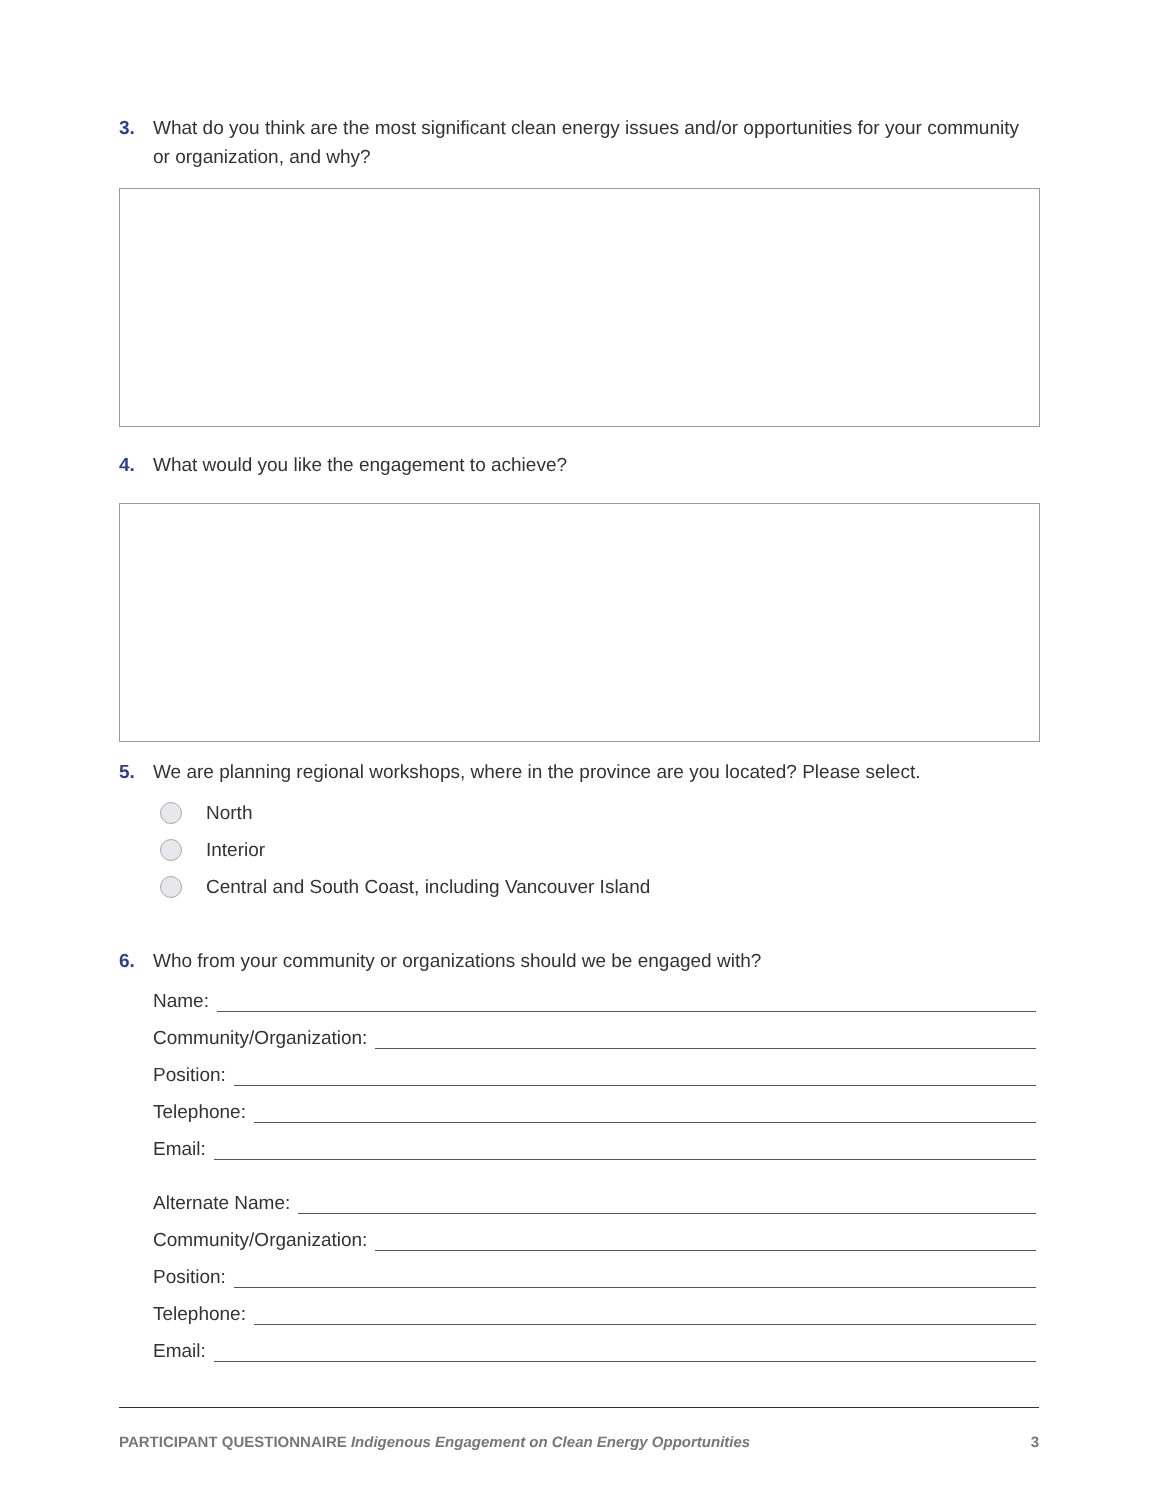3. What do you think are the most significant clean energy issues and/or opportunities for your community or organization, and why?
4. What would you like the engagement to achieve?
5. We are planning regional workshops, where in the province are you located? Please select.
North
Interior
Central and South Coast, including Vancouver Island
6. Who from your community or organizations should we be engaged with?
Name:
Community/Organization:
Position:
Telephone:
Email:
Alternate Name:
Community/Organization:
Position:
Telephone:
Email:
PARTICIPANT QUESTIONNAIRE Indigenous Engagement on Clean Energy Opportunities
3